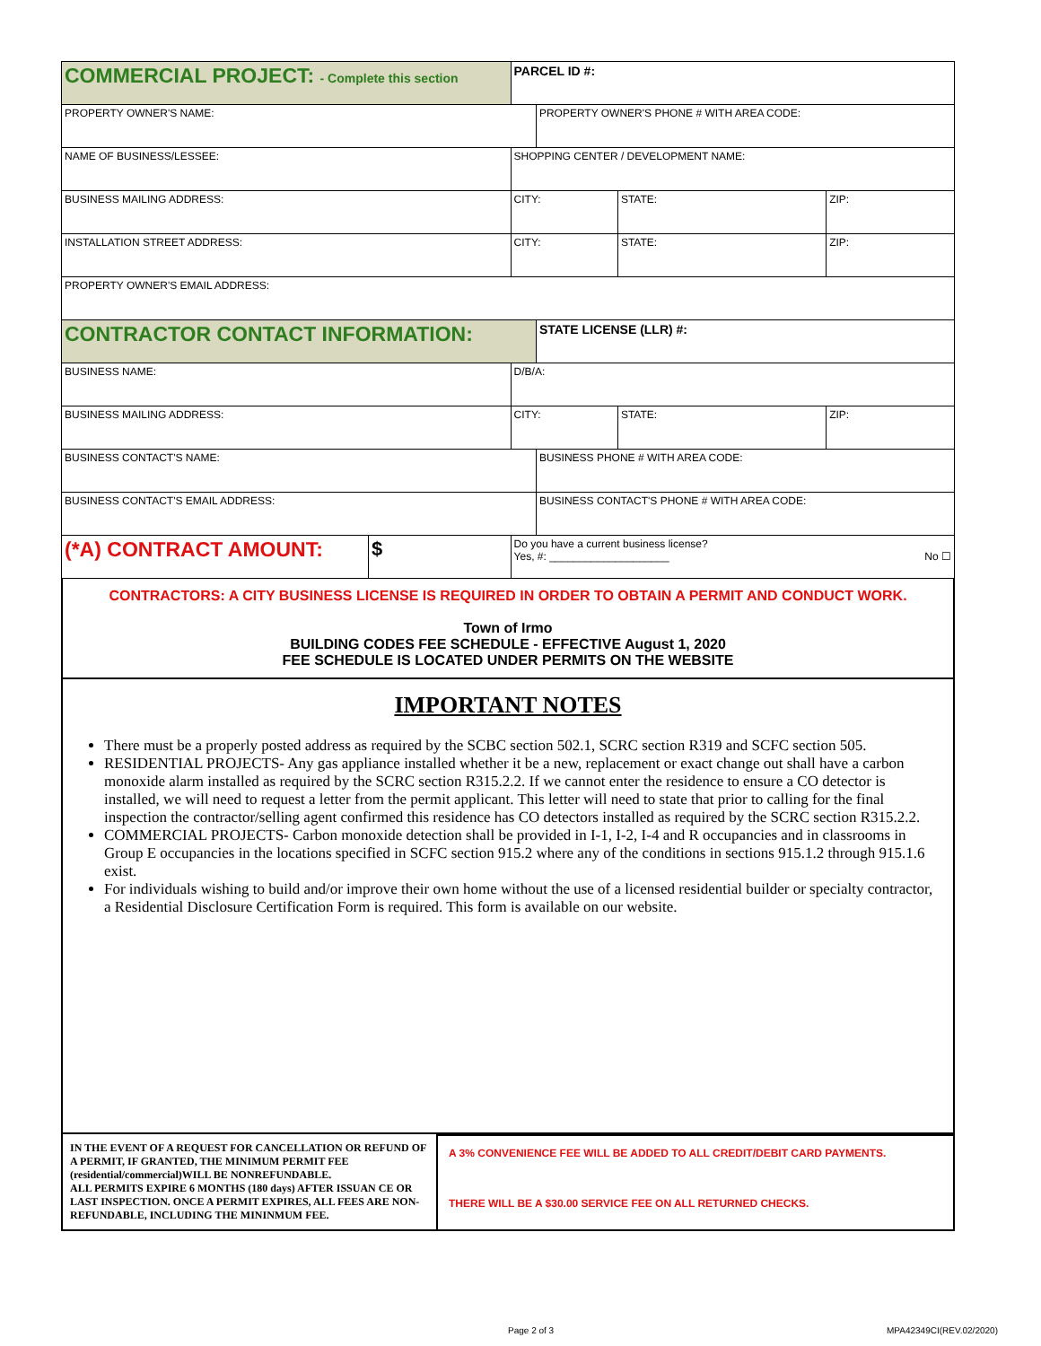| COMMERCIAL PROJECT: - Complete this section | | PARCEL ID #: | | | |
| PROPERTY OWNER'S NAME: | | | PROPERTY OWNER'S PHONE # WITH AREA CODE: | | |
| NAME OF BUSINESS/LESSEE: | | SHOPPING CENTER / DEVELOPMENT NAME: | | | |
| BUSINESS MAILING ADDRESS: | | CITY: | | STATE: | ZIP: |
| INSTALLATION STREET ADDRESS: | | CITY: | | STATE: | ZIP: |
| PROPERTY OWNER'S EMAIL ADDRESS: | | | | | |
| CONTRACTOR CONTACT INFORMATION: | | | STATE LICENSE (LLR) #: | | |
| BUSINESS NAME: | | D/B/A: | | | |
| BUSINESS MAILING ADDRESS: | | CITY: | | STATE: | ZIP: |
| BUSINESS CONTACT'S NAME: | | | BUSINESS PHONE # WITH AREA CODE: | | |
| BUSINESS CONTACT'S EMAIL ADDRESS: | | | BUSINESS CONTACT'S PHONE # WITH AREA CODE: | | |
| (*A) CONTRACT AMOUNT: | $ | Do you have a current business license? Yes, #: ____________________ No ☐ | | | |
CONTRACTORS: A CITY BUSINESS LICENSE IS REQUIRED IN ORDER TO OBTAIN A PERMIT AND CONDUCT WORK.
Town of Irmo
BUILDING CODES FEE SCHEDULE - EFFECTIVE August 1, 2020
FEE SCHEDULE IS LOCATED UNDER PERMITS ON THE WEBSITE
IMPORTANT NOTES
There must be a properly posted address as required by the SCBC section 502.1, SCRC section R319 and SCFC section 505.
RESIDENTIAL PROJECTS- Any gas appliance installed whether it be a new, replacement or exact change out shall have a carbon monoxide alarm installed as required by the SCRC section R315.2.2. If we cannot enter the residence to ensure a CO detector is installed, we will need to request a letter from the permit applicant. This letter will need to state that prior to calling for the final inspection the contractor/selling agent confirmed this residence has CO detectors installed as required by the SCRC section R315.2.2.
COMMERCIAL PROJECTS- Carbon monoxide detection shall be provided in I-1, I-2, I-4 and R occupancies and in classrooms in Group E occupancies in the locations specified in SCFC section 915.2 where any of the conditions in sections 915.1.2 through 915.1.6 exist.
For individuals wishing to build and/or improve their own home without the use of a licensed residential builder or specialty contractor, a Residential Disclosure Certification Form is required. This form is available on our website.
IN THE EVENT OF A REQUEST FOR CANCELLATION OR REFUND OF A PERMIT, IF GRANTED, THE MINIMUM PERMIT FEE (residential/commercial)WILL BE NONREFUNDABLE.
ALL PERMITS EXPIRE 6 MONTHS (180 days) AFTER ISSUAN CE OR LAST INSPECTION. ONCE A PERMIT EXPIRES, ALL FEES ARE NON-REFUNDABLE, INCLUDING THE MININMUM FEE.
A 3% CONVENIENCE FEE WILL BE ADDED TO ALL CREDIT/DEBIT CARD PAYMENTS.
THERE WILL BE A $30.00 SERVICE FEE ON ALL RETURNED CHECKS.
Page 2 of 3 MPA42349CI(REV.02/2020)